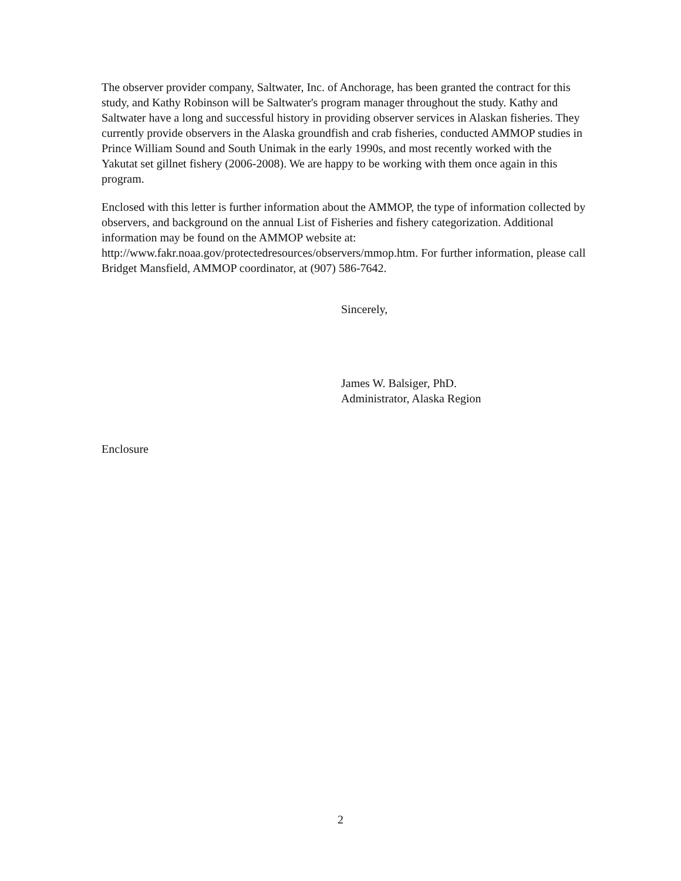The observer provider company, Saltwater, Inc. of Anchorage, has been granted the contract for this study, and Kathy Robinson will be Saltwater's program manager throughout the study. Kathy and Saltwater have a long and successful history in providing observer services in Alaskan fisheries. They currently provide observers in the Alaska groundfish and crab fisheries, conducted AMMOP studies in Prince William Sound and South Unimak in the early 1990s, and most recently worked with the Yakutat set gillnet fishery (2006-2008). We are happy to be working with them once again in this program.
Enclosed with this letter is further information about the AMMOP, the type of information collected by observers, and background on the annual List of Fisheries and fishery categorization. Additional information may be found on the AMMOP website at: http://www.fakr.noaa.gov/protectedresources/observers/mmop.htm. For further information, please call Bridget Mansfield, AMMOP coordinator, at (907) 586-7642.
Sincerely,
James W. Balsiger, PhD.
Administrator, Alaska Region
Enclosure
2